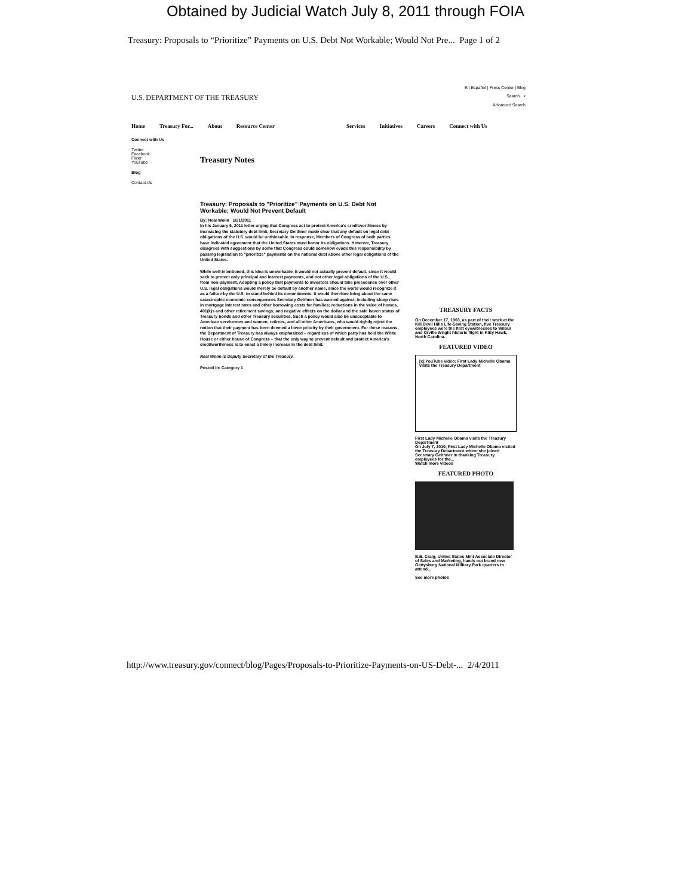Obtained by Judicial Watch July 8, 2011 through FOIA
Treasury: Proposals to “Prioritize” Payments on U.S. Debt Not Workable; Would Not Pre... Page 1 of 2
U.S. DEPARTMENT OF THE TREASURY
En Español | Press Center | Blog
Search ⌕
Advanced Search
Home Treasury For... About Resource Center Services Initiatives Careers Connect with Us
Connect with Us
Twitter
Facebook
Flickr
YouTube
Blog
Contact Us
Treasury Notes
Treasury: Proposals to "Prioritize" Payments on U.S. Debt Not Workable; Would Not Prevent Default
By: Neal Wolin 1/21/2011
In his January 6, 2011 letter urging that Congress act to protect America's creditworthiness by increasing the statutory debt limit, Secretary Geithner made clear that any default on legal debt obligations of the U.S. would be unthinkable. In response, Members of Congress of both parties have indicated agreement that the United States must honor its obligations. However, Treasury disagrees with suggestions by some that Congress could somehow evade this responsibility by passing legislation to "prioritize" payments on the national debt above other legal obligations of the United States.
While well-intentioned, this idea is unworkable. It would not actually prevent default, since it would seek to protect only principal and interest payments, and not other legal obligations of the U.S., from non-payment. Adopting a policy that payments to investors should take precedence over other U.S. legal obligations would merely be default by another name, since the world would recognize it as a failure by the U.S. to stand behind its commitments. It would therefore bring about the same catastrophic economic consequences Secretary Geithner has warned against, including sharp rises in mortgage interest rates and other borrowing costs for families; reductions in the value of homes, 401(k)s and other retirement savings; and negative effects on the dollar and the safe haven status of Treasury bonds and other Treasury securities. Such a policy would also be unacceptable to American servicemen and women, retirees, and all other Americans, who would rightly reject the notion that their payment has been deemed a lower priority by their government. For these reasons, the Department of Treasury has always emphasized – regardless of which party has held the White House or either house of Congress – that the only way to prevent default and protect America's creditworthiness is to enact a timely increase in the debt limit.
Neal Wolin is Deputy Secretary of the Treasury.
Posted in: Category 1
TREASURY FACTS
On December 17, 1903, as part of their work at the Kill Devil Hills Life-Saving Station, five Treasury employees were the first eyewitnesses to Wilbur and Orville Wright historic flight in Kitty Hawk, North Carolina.
FEATURED VIDEO
[x] YouTube video: First Lady Michelle Obama visits the Treasury Department
First Lady Michelle Obama visits the Treasury Department
On July 7, 2010, First Lady Michelle Obama visited the Treasury Department where she joined Secretary Geithner in thanking Treasury employees for the...
Watch more videos
FEATURED PHOTO
B.B. Craig, United States Mint Associate Director of Sales and Marketing, hands out brand new Gettysburg National Military Park quarters to attend...
See more photos
http://www.treasury.gov/connect/blog/Pages/Proposals-to-Prioritize-Payments-on-US-Debt-... 2/4/2011